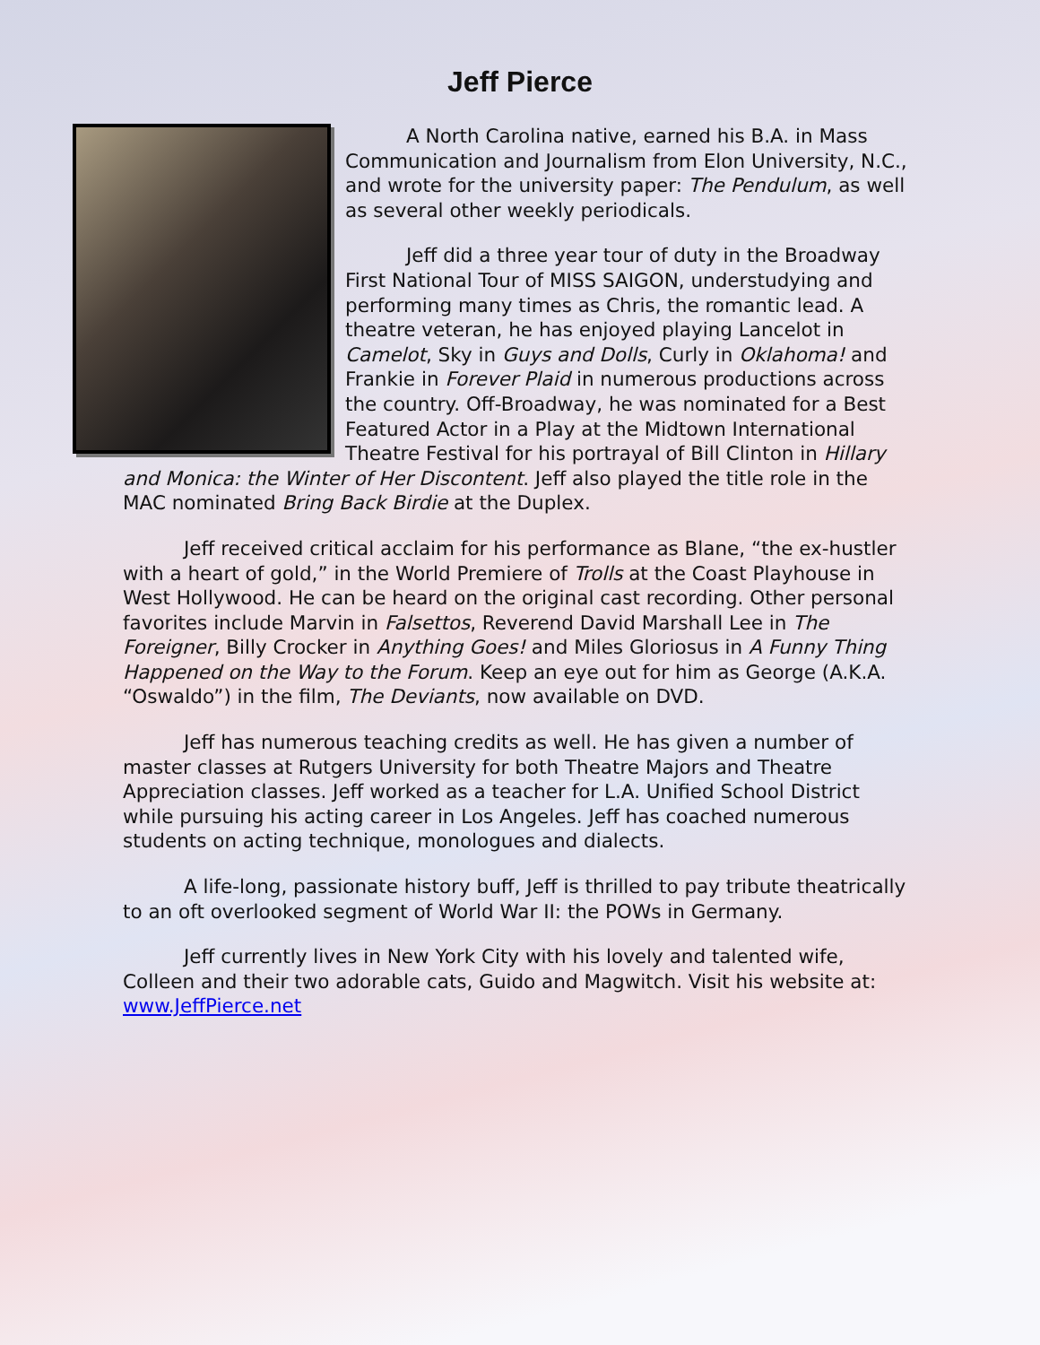Jeff Pierce
A North Carolina native, earned his B.A. in Mass Communication and Journalism from Elon University, N.C., and wrote for the university paper: The Pendulum, as well as several other weekly periodicals.
Jeff did a three year tour of duty in the Broadway First National Tour of MISS SAIGON, understudying and performing many times as Chris, the romantic lead. A theatre veteran, he has enjoyed playing Lancelot in Camelot, Sky in Guys and Dolls, Curly in Oklahoma! and Frankie in Forever Plaid in numerous productions across the country. Off-Broadway, he was nominated for a Best Featured Actor in a Play at the Midtown International Theatre Festival for his portrayal of Bill Clinton in Hillary and Monica: the Winter of Her Discontent. Jeff also played the title role in the MAC nominated Bring Back Birdie at the Duplex.
Jeff received critical acclaim for his performance as Blane, “the ex-hustler with a heart of gold,” in the World Premiere of Trolls at the Coast Playhouse in West Hollywood. He can be heard on the original cast recording. Other personal favorites include Marvin in Falsettos, Reverend David Marshall Lee in The Foreigner, Billy Crocker in Anything Goes! and Miles Gloriosus in A Funny Thing Happened on the Way to the Forum. Keep an eye out for him as George (A.K.A. “Oswaldo”) in the film, The Deviants, now available on DVD.
Jeff has numerous teaching credits as well. He has given a number of master classes at Rutgers University for both Theatre Majors and Theatre Appreciation classes. Jeff worked as a teacher for L.A. Unified School District while pursuing his acting career in Los Angeles. Jeff has coached numerous students on acting technique, monologues and dialects.
A life-long, passionate history buff, Jeff is thrilled to pay tribute theatrically to an oft overlooked segment of World War II: the POWs in Germany.
Jeff currently lives in New York City with his lovely and talented wife, Colleen and their two adorable cats, Guido and Magwitch. Visit his website at: www.JeffPierce.net